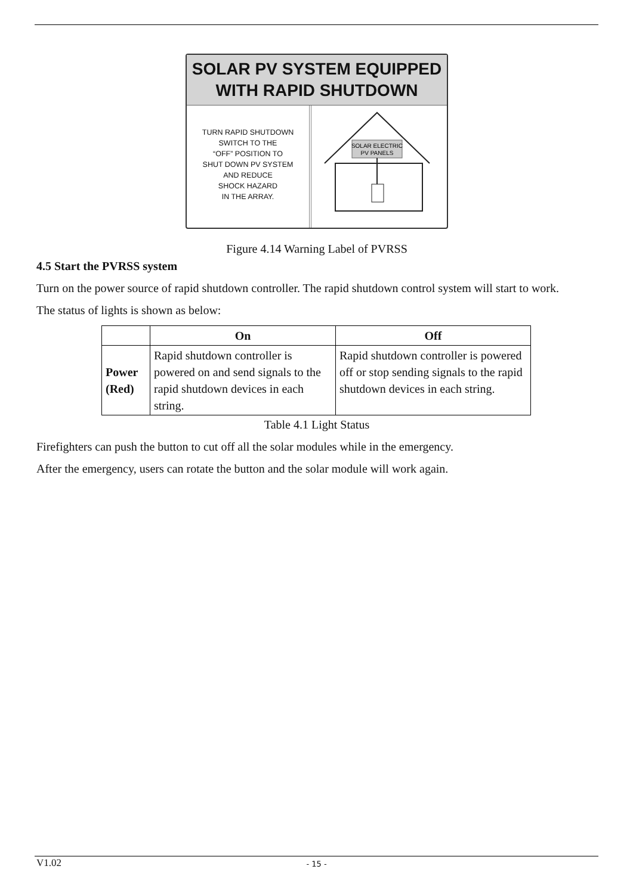SOLAR PV SYSTEM EQUIPPED
WITH RAPID SHUTDOWN
TURN RAPID SHUTDOWN
SWITCH TO THE
“OFF” POSITION TO
SHUT DOWN PV SYSTEM
AND REDUCE
SHOCK HAZARD
IN THE ARRAY.
SOLAR ELECTRIC
PV PANELS
Figure 4.14 Warning Label of PVRSS
4.5 Start the PVRSS system
Turn on the power source of rapid shutdown controller. The rapid shutdown control system will start to work.
The status of lights is shown as below:
| | On | Off |
| --- | --- | --- |
| Power (Red) | Rapid shutdown controller is powered on and send signals to the rapid shutdown devices in each string. | Rapid shutdown controller is powered off or stop sending signals to the rapid shutdown devices in each string. |
Table 4.1 Light Status
Firefighters can push the button to cut off all the solar modules while in the emergency.
After the emergency, users can rotate the button and the solar module will work again.
V1.02
- 15 -